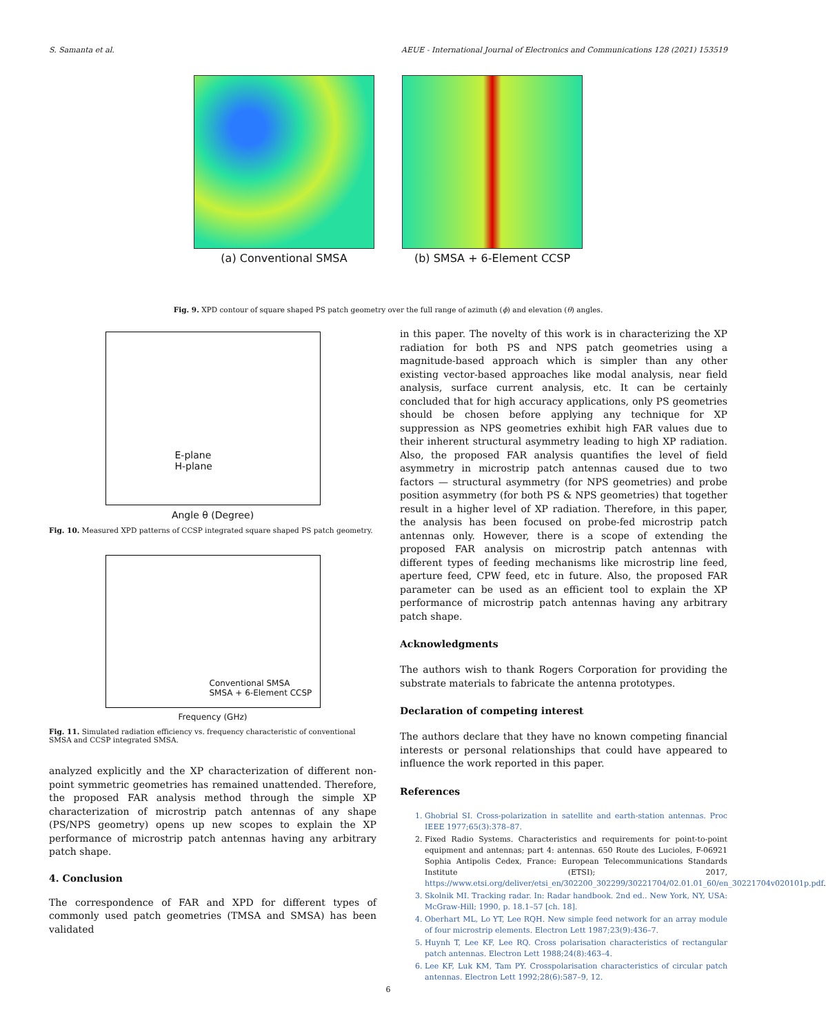S. Samanta et al. AEUE - International Journal of Electronics and Communications 128 (2021) 153519
(a) Conventional SMSA (b) SMSA + 6-Element CCSP
Fig. 9. XPD contour of square shaped PS patch geometry over the full range of azimuth (ϕ) and elevation (θ) angles.
E-plane
H-plane
Angle θ (Degree)
Fig. 10. Measured XPD patterns of CCSP integrated square shaped PS patch geometry.
Conventional SMSA
SMSA + 6-Element CCSP
Frequency (GHz)
Fig. 11. Simulated radiation efficiency vs. frequency characteristic of conventional SMSA and CCSP integrated SMSA.
analyzed explicitly and the XP characterization of different non-point symmetric geometries has remained unattended. Therefore, the proposed FAR analysis method through the simple XP characterization of microstrip patch antennas of any shape (PS/NPS geometry) opens up new scopes to explain the XP performance of microstrip patch antennas having any arbitrary patch shape.
4. Conclusion
The correspondence of FAR and XPD for different types of commonly used patch geometries (TMSA and SMSA) has been validated
in this paper. The novelty of this work is in characterizing the XP radiation for both PS and NPS patch geometries using a magnitude-based approach which is simpler than any other existing vector-based approaches like modal analysis, near field analysis, surface current analysis, etc. It can be certainly concluded that for high accuracy applications, only PS geometries should be chosen before applying any technique for XP suppression as NPS geometries exhibit high FAR values due to their inherent structural asymmetry leading to high XP radiation. Also, the proposed FAR analysis quantifies the level of field asymmetry in microstrip patch antennas caused due to two factors — structural asymmetry (for NPS geometries) and probe position asymmetry (for both PS & NPS geometries) that together result in a higher level of XP radiation. Therefore, in this paper, the analysis has been focused on probe-fed microstrip patch antennas only. However, there is a scope of extending the proposed FAR analysis on microstrip patch antennas with different types of feeding mechanisms like microstrip line feed, aperture feed, CPW feed, etc in future. Also, the proposed FAR parameter can be used as an efficient tool to explain the XP performance of microstrip patch antennas having any arbitrary patch shape.
Acknowledgments
The authors wish to thank Rogers Corporation for providing the substrate materials to fabricate the antenna prototypes.
Declaration of competing interest
The authors declare that they have no known competing financial interests or personal relationships that could have appeared to influence the work reported in this paper.
References
1. Ghobrial SI. Cross-polarization in satellite and earth-station antennas. Proc IEEE 1977;65(3):378–87.
2. Fixed Radio Systems. Characteristics and requirements for point-to-point equipment and antennas; part 4: antennas. 650 Route des Lucioles, F-06921 Sophia Antipolis Cedex, France: European Telecommunications Standards Institute (ETSI); 2017, https://www.etsi.org/deliver/etsi_en/302200_302299/30221704/02.01.01_60/en_30221704v020101p.pdf.
3. Skolnik MI. Tracking radar. In: Radar handbook. 2nd ed.. New York, NY, USA: McGraw-Hill; 1990, p. 18.1–57 [ch. 18].
4. Oberhart ML, Lo YT, Lee RQH. New simple feed network for an array module of four microstrip elements. Electron Lett 1987;23(9):436–7.
5. Huynh T, Lee KF, Lee RQ. Cross polarisation characteristics of rectangular patch antennas. Electron Lett 1988;24(8):463–4.
6. Lee KF, Luk KM, Tam PY. Crosspolarisation characteristics of circular patch antennas. Electron Lett 1992;28(6):587–9, 12.
6